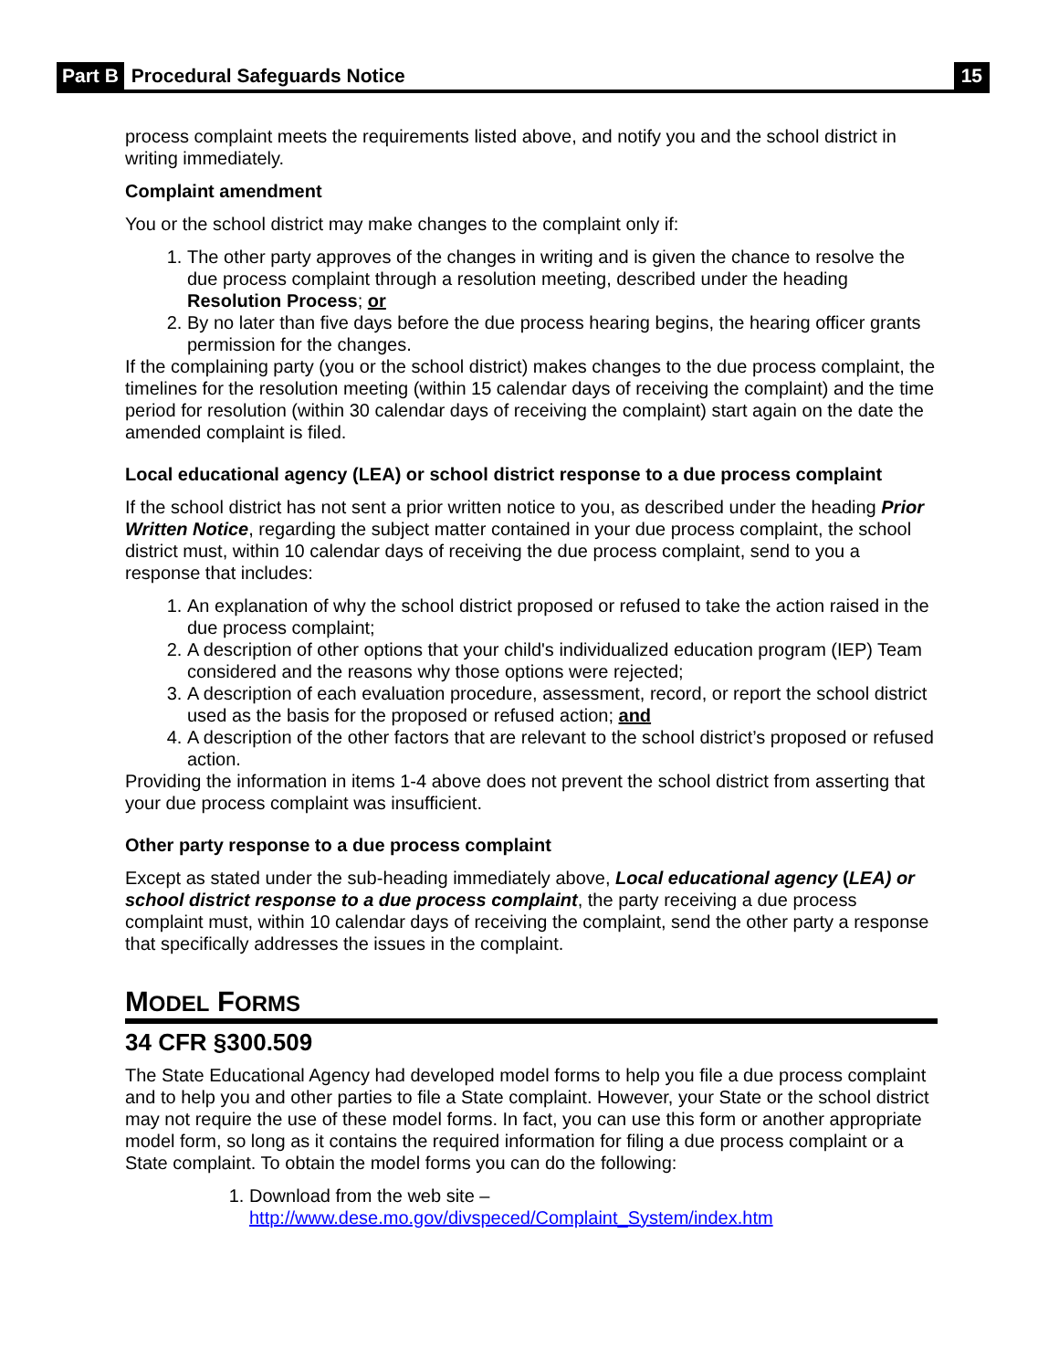Part B Procedural Safeguards Notice 15
process complaint meets the requirements listed above, and notify you and the school district in writing immediately.
Complaint amendment
You or the school district may make changes to the complaint only if:
1. The other party approves of the changes in writing and is given the chance to resolve the due process complaint through a resolution meeting, described under the heading Resolution Process; or
2. By no later than five days before the due process hearing begins, the hearing officer grants permission for the changes.
If the complaining party (you or the school district) makes changes to the due process complaint, the timelines for the resolution meeting (within 15 calendar days of receiving the complaint) and the time period for resolution (within 30 calendar days of receiving the complaint) start again on the date the amended complaint is filed.
Local educational agency (LEA) or school district response to a due process complaint
If the school district has not sent a prior written notice to you, as described under the heading Prior Written Notice, regarding the subject matter contained in your due process complaint, the school district must, within 10 calendar days of receiving the due process complaint, send to you a response that includes:
1. An explanation of why the school district proposed or refused to take the action raised in the due process complaint;
2. A description of other options that your child's individualized education program (IEP) Team considered and the reasons why those options were rejected;
3. A description of each evaluation procedure, assessment, record, or report the school district used as the basis for the proposed or refused action; and
4. A description of the other factors that are relevant to the school district’s proposed or refused action.
Providing the information in items 1-4 above does not prevent the school district from asserting that your due process complaint was insufficient.
Other party response to a due process complaint
Except as stated under the sub-heading immediately above, Local educational agency (LEA) or school district response to a due process complaint, the party receiving a due process complaint must, within 10 calendar days of receiving the complaint, send the other party a response that specifically addresses the issues in the complaint.
MODEL FORMS
34 CFR §300.509
The State Educational Agency had developed model forms to help you file a due process complaint and to help you and other parties to file a State complaint. However, your State or the school district may not require the use of these model forms. In fact, you can use this form or another appropriate model form, so long as it contains the required information for filing a due process complaint or a State complaint. To obtain the model forms you can do the following:
1. Download from the web site –
http://www.dese.mo.gov/divspeced/Complaint_System/index.htm